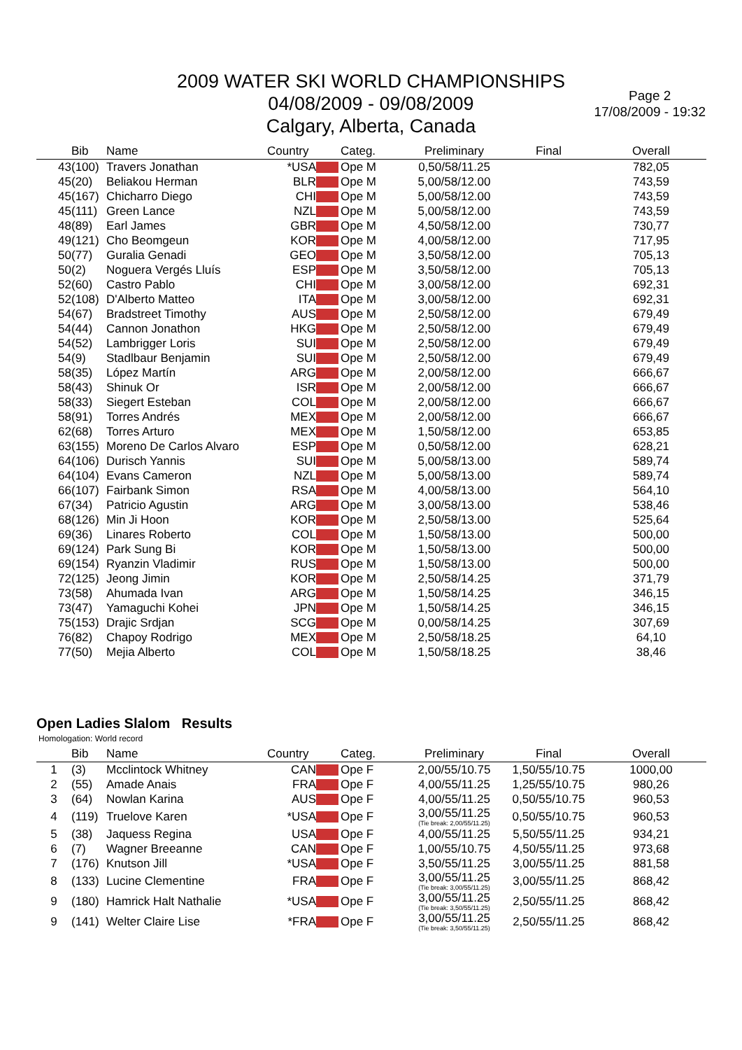2009 WATER SKI WORLD CHAMPIONSHIPS
04/08/2009 - 09/08/2009
Calgary, Alberta, Canada
Page 2
17/08/2009 - 19:32
| | Bib | Name | Country | | Categ. | Preliminary | Final | Overall |
| --- | --- | --- | --- | --- | --- | --- | --- | --- |
| 43 | (100) | Travers Jonathan | *USA | | Ope M | 0,50/58/11.25 | | 782,05 |
| 45 | (20) | Beliakou Herman | BLR | | Ope M | 5,00/58/12.00 | | 743,59 |
| 45 | (167) | Chicharro Diego | CHI | | Ope M | 5,00/58/12.00 | | 743,59 |
| 45 | (111) | Green Lance | NZL | | Ope M | 5,00/58/12.00 | | 743,59 |
| 48 | (89) | Earl James | GBR | | Ope M | 4,50/58/12.00 | | 730,77 |
| 49 | (121) | Cho Beomgeun | KOR | | Ope M | 4,00/58/12.00 | | 717,95 |
| 50 | (77) | Guralia Genadi | GEO | | Ope M | 3,50/58/12.00 | | 705,13 |
| 50 | (2) | Noguera Vergés Lluís | ESP | | Ope M | 3,50/58/12.00 | | 705,13 |
| 52 | (60) | Castro Pablo | CHI | | Ope M | 3,00/58/12.00 | | 692,31 |
| 52 | (108) | D'Alberto Matteo | ITA | | Ope M | 3,00/58/12.00 | | 692,31 |
| 54 | (67) | Bradstreet Timothy | AUS | | Ope M | 2,50/58/12.00 | | 679,49 |
| 54 | (44) | Cannon Jonathon | HKG | | Ope M | 2,50/58/12.00 | | 679,49 |
| 54 | (52) | Lambrigger Loris | SUI | | Ope M | 2,50/58/12.00 | | 679,49 |
| 54 | (9) | Stadlbaur Benjamin | SUI | | Ope M | 2,50/58/12.00 | | 679,49 |
| 58 | (35) | López Martín | ARG | | Ope M | 2,00/58/12.00 | | 666,67 |
| 58 | (43) | Shinuk Or | ISR | | Ope M | 2,00/58/12.00 | | 666,67 |
| 58 | (33) | Siegert Esteban | COL | | Ope M | 2,00/58/12.00 | | 666,67 |
| 58 | (91) | Torres Andrés | MEX | | Ope M | 2,00/58/12.00 | | 666,67 |
| 62 | (68) | Torres Arturo | MEX | | Ope M | 1,50/58/12.00 | | 653,85 |
| 63 | (155) | Moreno De Carlos Alvaro | ESP | | Ope M | 0,50/58/12.00 | | 628,21 |
| 64 | (106) | Durisch Yannis | SUI | | Ope M | 5,00/58/13.00 | | 589,74 |
| 64 | (104) | Evans Cameron | NZL | | Ope M | 5,00/58/13.00 | | 589,74 |
| 66 | (107) | Fairbank Simon | RSA | | Ope M | 4,00/58/13.00 | | 564,10 |
| 67 | (34) | Patricio Agustin | ARG | | Ope M | 3,00/58/13.00 | | 538,46 |
| 68 | (126) | Min Ji Hoon | KOR | | Ope M | 2,50/58/13.00 | | 525,64 |
| 69 | (36) | Linares Roberto | COL | | Ope M | 1,50/58/13.00 | | 500,00 |
| 69 | (124) | Park Sung Bi | KOR | | Ope M | 1,50/58/13.00 | | 500,00 |
| 69 | (154) | Ryanzin Vladimir | RUS | | Ope M | 1,50/58/13.00 | | 500,00 |
| 72 | (125) | Jeong Jimin | KOR | | Ope M | 2,50/58/14.25 | | 371,79 |
| 73 | (58) | Ahumada Ivan | ARG | | Ope M | 1,50/58/14.25 | | 346,15 |
| 73 | (47) | Yamaguchi Kohei | JPN | | Ope M | 1,50/58/14.25 | | 346,15 |
| 75 | (153) | Drajic Srdjan | SCG | | Ope M | 0,00/58/14.25 | | 307,69 |
| 76 | (82) | Chapoy Rodrigo | MEX | | Ope M | 2,50/58/18.25 | | 64,10 |
| 77 | (50) | Mejia Alberto | COL | | Ope M | 1,50/58/18.25 | | 38,46 |
Open Ladies Slalom Results
Homologation: World record
| | Bib | Name | Country | | Categ. | Preliminary | Final | Overall |
| --- | --- | --- | --- | --- | --- | --- | --- | --- |
| 1 | (3) | Mcclintock Whitney | CAN | | Ope F | 2,00/55/10.75 | 1,50/55/10.75 | 1000,00 |
| 2 | (55) | Amade Anais | FRA | | Ope F | 4,00/55/11.25 | 1,25/55/10.75 | 980,26 |
| 3 | (64) | Nowlan Karina | AUS | | Ope F | 4,00/55/11.25 | 0,50/55/10.75 | 960,53 |
| 4 | (119) | Truelove Karen | *USA | | Ope F | 3,00/55/11.25 (Tie break: 2,00/55/11.25) | 0,50/55/10.75 | 960,53 |
| 5 | (38) | Jaquess Regina | USA | | Ope F | 4,00/55/11.25 | 5,50/55/11.25 | 934,21 |
| 6 | (7) | Wagner Breeanne | CAN | | Ope F | 1,00/55/10.75 | 4,50/55/11.25 | 973,68 |
| 7 | (176) | Knutson Jill | *USA | | Ope F | 3,50/55/11.25 | 3,00/55/11.25 | 881,58 |
| 8 | (133) | Lucine Clementine | FRA | | Ope F | 3,00/55/11.25 (Tie break: 3,00/55/11.25) | 3,00/55/11.25 | 868,42 |
| 9 | (180) | Hamrick Halt Nathalie | *USA | | Ope F | 3,00/55/11.25 (Tie break: 3,50/55/11.25) | 2,50/55/11.25 | 868,42 |
| 9 | (141) | Welter Claire Lise | *FRA | | Ope F | 3,00/55/11.25 (Tie break: 3,50/55/11.25) | 2,50/55/11.25 | 868,42 |